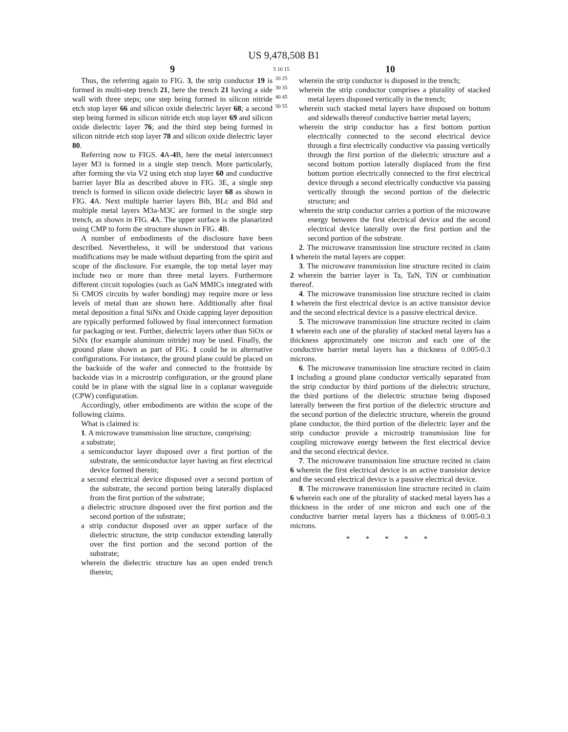US 9,478,508 B1
9
Thus, the referring again to FIG. 3, the strip conductor 19 is formed in multi-step trench 21, here the trench 21 having a side wall with three steps; one step being formed in silicon nitride etch stop layer 66 and silicon oxide dielectric layer 68; a second step being formed in silicon nitride etch stop layer 69 and silicon oxide dielectric layer 76; and the third step being formed in silicon nitride etch stop layer 78 and silicon oxide dielectric layer 80.
Referring now to FIGS. 4 A-4 B, here the metal interconnect layer M3 is formed in a single step trench. More particularly, after forming the via V2 using etch stop layer 60 and conductive barrier layer Bla as described above in FIG. 3E, a single step trench is formed in silicon oxide dielectric layer 68 as shown in FIG. 4 A. Next multiple barrier layers Bib, BLc and Bld and multiple metal layers M3a-M3C are formed in the single step trench, as shown in FIG. 4 A. The upper surface is the planarized using CMP to form the structure shown in FIG. 4 B.
A number of embodiments of the disclosure have been described. Nevertheless, it will be understood that various modifications may be made without departing from the spirit and scope of the disclosure. For example, the top metal layer may include two or more than three metal layers. Furthermore different circuit topologies (such as GaN MMICs integrated with Si CMOS circuits by wafer bonding) may require more or less levels of metal than are shown here. Additionally after final metal deposition a final SiNx and Oxide capping layer deposition are typically performed followed by final interconnect formation for packaging or test. Further, dielectric layers other than SiOx or SiNx (for example aluminum nitride) may be used. Finally, the ground plane shown as part of FIG. 1 could be in alternative configurations. For instance, the ground plane could be placed on the backside of the wafer and connected to the frontside by backside vias in a microstrip configuration, or the ground plane could be in plane with the signal line in a coplanar waveguide (CPW) configuration.
Accordingly, other embodiments are within the scope of the following claims.
What is claimed is:
1. A microwave transmission line structure, comprising:
a substrate;
a semiconductor layer disposed over a first portion of the substrate, the semiconductor layer having an first electrical device formed therein;
a second electrical device disposed over a second portion of the substrate, the second portion being laterally displaced from the first portion of the substrate;
a dielectric structure disposed over the first portion and the second portion of the substrate;
a strip conductor disposed over an upper surface of the dielectric structure, the strip conductor extending laterally over the first portion and the second portion of the substrate;
wherein the dielectric structure has an open ended trench therein;
5 10 15 20 25 30 35 40 45 50 55
10
wherein the strip conductor is disposed in the trench;
wherein the strip conductor comprises a plurality of stacked metal layers disposed vertically in the trench;
wherein such stacked metal layers have disposed on bottom and sidewalls thereof conductive barrier metal layers;
wherein the strip conductor has a first bottom portion electrically connected to the second electrical device through a first electrically conductive via passing vertically through the first portion of the dielectric structure and a second bottom portion laterally displaced from the first bottom portion electrically connected to the first electrical device through a second electrically conductive via passing vertically through the second portion of the dielectric structure; and
wherein the strip conductor carries a portion of the microwave energy between the first electrical device and the second electrical device laterally over the first portion and the second portion of the substrate.
2. The microwave transmission line structure recited in claim 1 wherein the metal layers are copper.
3. The microwave transmission line structure recited in claim 2 wherein the barrier layer is Ta, TaN, TiN or combination thereof.
4. The microwave transmission line structure recited in claim 1 wherein the first electrical device is an active transistor device and the second electrical device is a passive electrical device.
5. The microwave transmission line structure recited in claim 1 wherein each one of the plurality of stacked metal layers has a thickness approximately one micron and each one of the conductive barrier metal layers has a thickness of 0.005-0.3 microns.
6. The microwave transmission line structure recited in claim 1 including a ground plane conductor vertically separated from the strip conductor by third portions of the dielectric structure, the third portions of the dielectric structure being disposed laterally between the first portion of the dielectric structure and the second portion of the dielectric structure, wherein the ground plane conductor, the third portion of the dielectric layer and the strip conductor provide a microstrip transmission line for coupling microwave energy between the first electrical device and the second electrical device.
7. The microwave transmission line structure recited in claim 6 wherein the first electrical device is an active transistor device and the second electrical device is a passive electrical device.
8. The microwave transmission line structure recited in claim 6 wherein each one of the plurality of stacked metal layers has a thickness in the order of one micron and each one of the conductive barrier metal layers has a thickness of 0.005-0.3 microns.
* * * * *